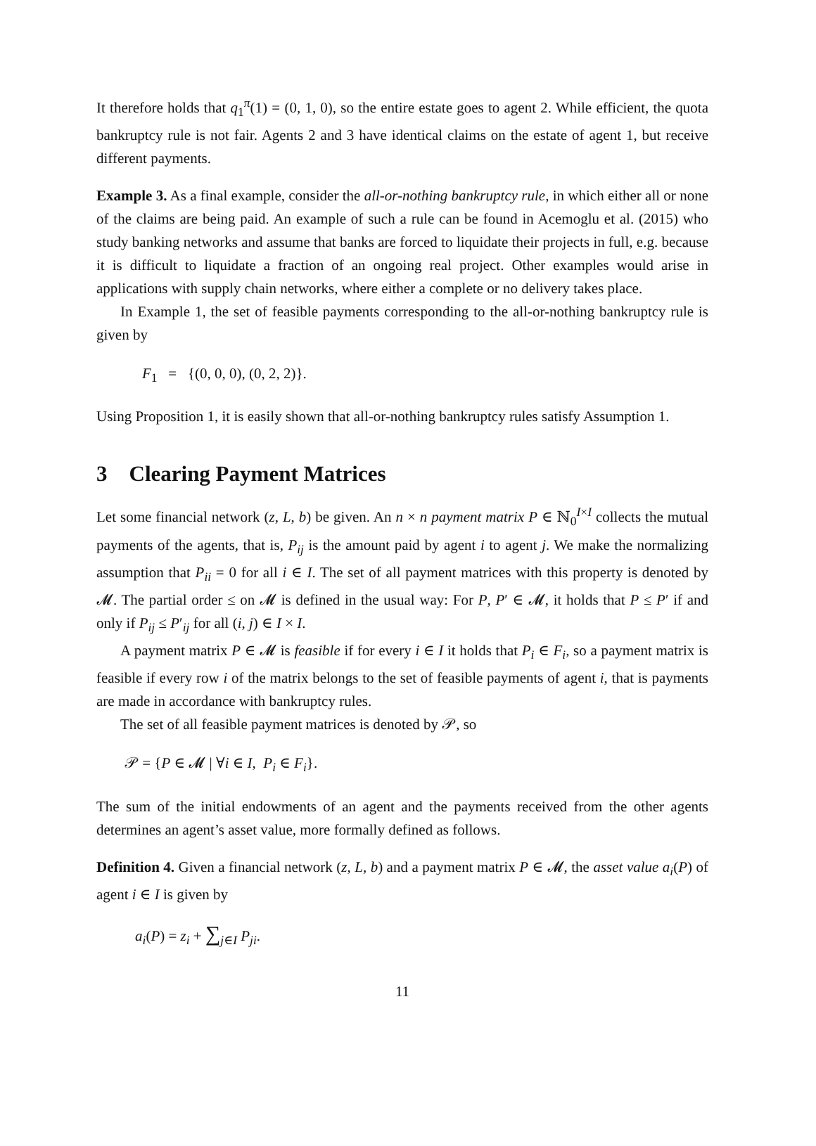It therefore holds that q<sub>1</sub><sup>π</sup>(1) = (0, 1, 0), so the entire estate goes to agent 2. While efficient, the quota bankruptcy rule is not fair. Agents 2 and 3 have identical claims on the estate of agent 1, but receive different payments.
Example 3. As a final example, consider the all-or-nothing bankruptcy rule, in which either all or none of the claims are being paid. An example of such a rule can be found in Acemoglu et al. (2015) who study banking networks and assume that banks are forced to liquidate their projects in full, e.g. because it is difficult to liquidate a fraction of an ongoing real project. Other examples would arise in applications with supply chain networks, where either a complete or no delivery takes place.
In Example 1, the set of feasible payments corresponding to the all-or-nothing bankruptcy rule is given by
F<sub>1</sub> = {(0, 0, 0), (0, 2, 2)}.
Using Proposition 1, it is easily shown that all-or-nothing bankruptcy rules satisfy Assumption 1.
3 Clearing Payment Matrices
Let some financial network (z, L, b) be given. An n × n payment matrix P ∈ ℕ<sub>0</sub><sup>I×I</sup> collects the mutual payments of the agents, that is, P<sub>ij</sub> is the amount paid by agent i to agent j. We make the normalizing assumption that P<sub>ii</sub> = 0 for all i ∈ I. The set of all payment matrices with this property is denoted by 𝓜. The partial order ≤ on 𝓜 is defined in the usual way: For P, P′ ∈ 𝓜, it holds that P ≤ P′ if and only if P<sub>ij</sub> ≤ P′<sub>ij</sub> for all (i, j) ∈ I × I.
A payment matrix P ∈ 𝓜 is feasible if for every i ∈ I it holds that P<sub>i</sub> ∈ F<sub>i</sub>, so a payment matrix is feasible if every row i of the matrix belongs to the set of feasible payments of agent i, that is payments are made in accordance with bankruptcy rules.
The set of all feasible payment matrices is denoted by 𝒫, so
𝒫 = {P ∈ 𝓜 | ∀i ∈ I, P<sub>i</sub> ∈ F<sub>i</sub>}.
The sum of the initial endowments of an agent and the payments received from the other agents determines an agent’s asset value, more formally defined as follows.
Definition 4. Given a financial network (z, L, b) and a payment matrix P ∈ 𝓜, the asset value a<sub>i</sub>(P) of agent i ∈ I is given by
a<sub>i</sub>(P) = z<sub>i</sub> + ∑<sub>j∈I</sub> P<sub>ji</sub>.
11